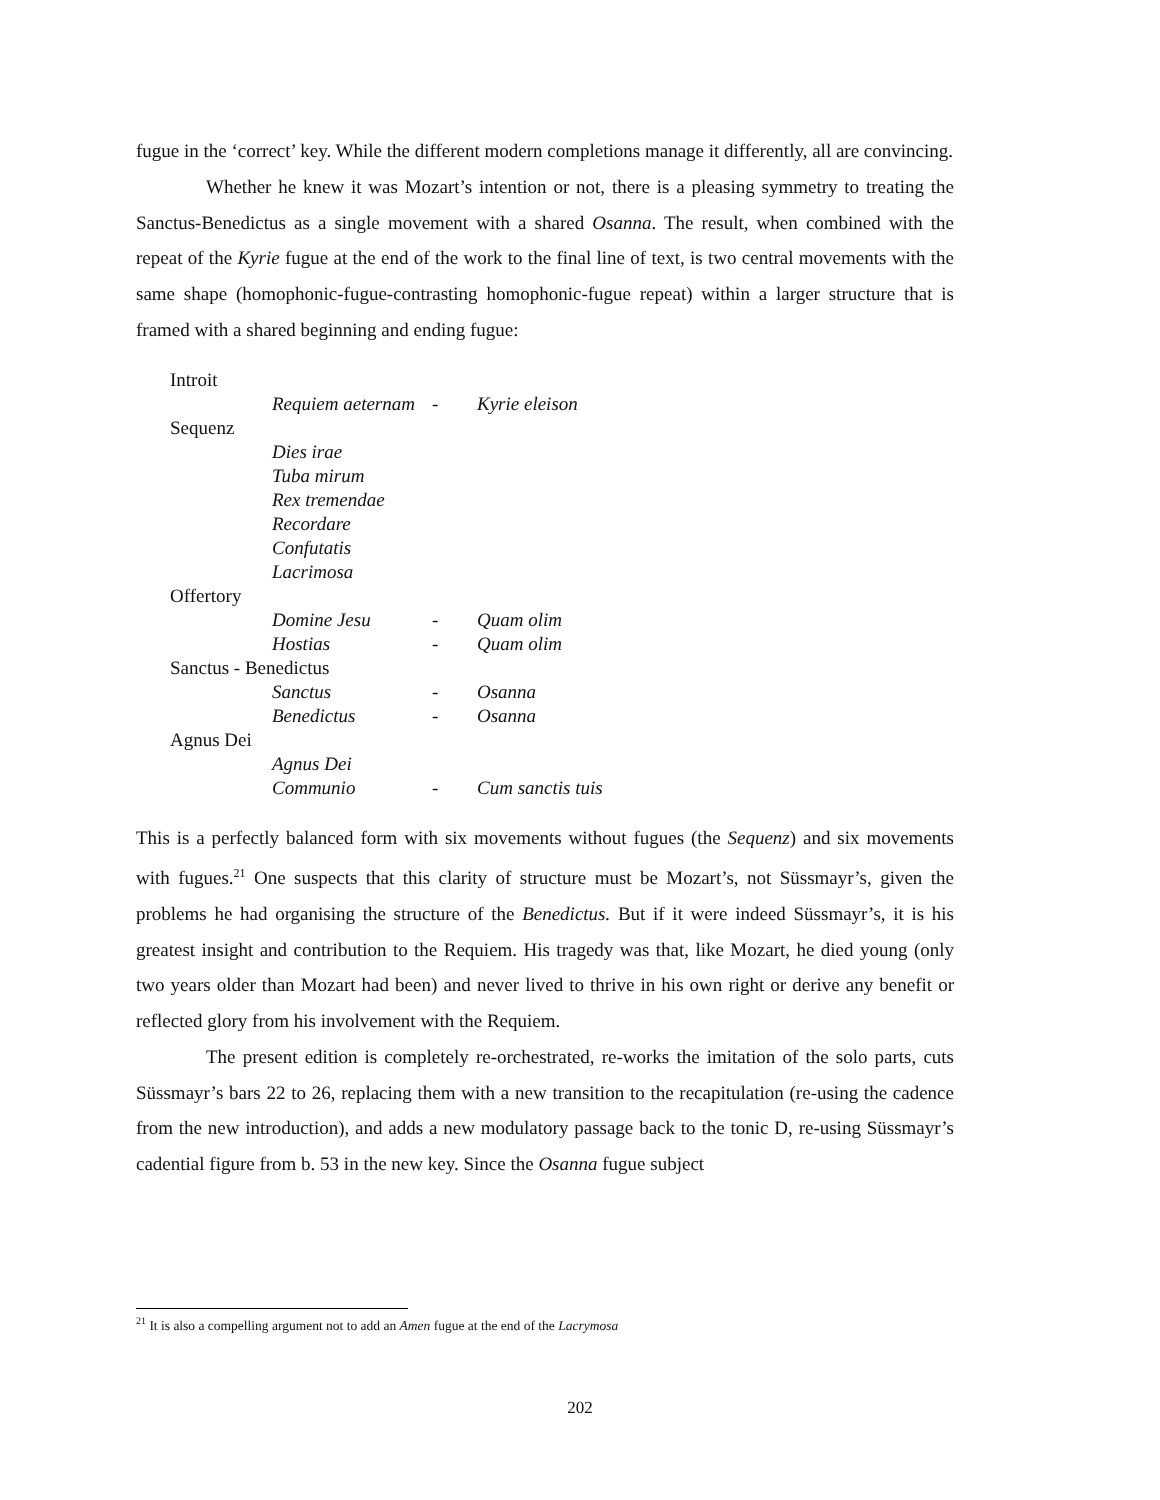fugue in the ‘correct’ key. While the different modern completions manage it differently, all are convincing.
Whether he knew it was Mozart’s intention or not, there is a pleasing symmetry to treating the Sanctus-Benedictus as a single movement with a shared Osanna. The result, when combined with the repeat of the Kyrie fugue at the end of the work to the final line of text, is two central movements with the same shape (homophonic-fugue-contrasting homophonic-fugue repeat) within a larger structure that is framed with a shared beginning and ending fugue:
| Introit | | | |
| | Requiem aeternam | - | Kyrie eleison |
| Sequenz | | | |
| | Dies irae | | |
| | Tuba mirum | | |
| | Rex tremendae | | |
| | Recordare | | |
| | Confutatis | | |
| | Lacrimosa | | |
| Offertory | | | |
| | Domine Jesu | - | Quam olim |
| | Hostias | - | Quam olim |
| Sanctus - Benedictus | | | |
| | Sanctus | - | Osanna |
| | Benedictus | - | Osanna |
| Agnus Dei | | | |
| | Agnus Dei | | |
| | Communio | - | Cum sanctis tuis |
This is a perfectly balanced form with six movements without fugues (the Sequenz) and six movements with fugues.<sup>21</sup> One suspects that this clarity of structure must be Mozart’s, not Süssmayr’s, given the problems he had organising the structure of the Benedictus. But if it were indeed Süssmayr’s, it is his greatest insight and contribution to the Requiem. His tragedy was that, like Mozart, he died young (only two years older than Mozart had been) and never lived to thrive in his own right or derive any benefit or reflected glory from his involvement with the Requiem.
The present edition is completely re-orchestrated, re-works the imitation of the solo parts, cuts Süssmayr’s bars 22 to 26, replacing them with a new transition to the recapitulation (re-using the cadence from the new introduction), and adds a new modulatory passage back to the tonic D, re-using Süssmayr’s cadential figure from b. 53 in the new key. Since the Osanna fugue subject
<sup>21</sup> It is also a compelling argument not to add an Amen fugue at the end of the Lacrymosa
202